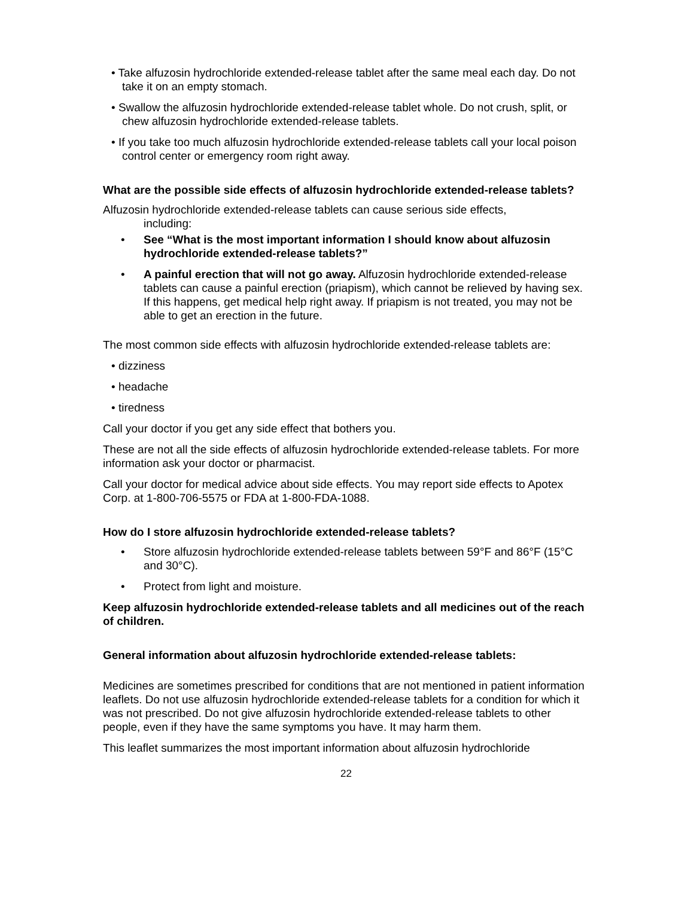• Take alfuzosin hydrochloride extended-release tablet after the same meal each day. Do not take it on an empty stomach.
• Swallow the alfuzosin hydrochloride extended-release tablet whole. Do not crush, split, or chew alfuzosin hydrochloride extended-release tablets.
• If you take too much alfuzosin hydrochloride extended-release tablets call your local poison control center or emergency room right away.
What are the possible side effects of alfuzosin hydrochloride extended-release tablets?
Alfuzosin hydrochloride extended-release tablets can cause serious side effects,
including:
• See “What is the most important information I should know about alfuzosin hydrochloride extended-release tablets?”
• A painful erection that will not go away. Alfuzosin hydrochloride extended-release tablets can cause a painful erection (priapism), which cannot be relieved by having sex. If this happens, get medical help right away. If priapism is not treated, you may not be able to get an erection in the future.
The most common side effects with alfuzosin hydrochloride extended-release tablets are:
• dizziness
• headache
• tiredness
Call your doctor if you get any side effect that bothers you.
These are not all the side effects of alfuzosin hydrochloride extended-release tablets. For more information ask your doctor or pharmacist.
Call your doctor for medical advice about side effects. You may report side effects to Apotex Corp. at 1-800-706-5575 or FDA at 1-800-FDA-1088.
How do I store alfuzosin hydrochloride extended-release tablets?
• Store alfuzosin hydrochloride extended-release tablets between 59°F and 86°F (15°C and 30°C).
• Protect from light and moisture.
Keep alfuzosin hydrochloride extended-release tablets and all medicines out of the reach of children.
General information about alfuzosin hydrochloride extended-release tablets:
Medicines are sometimes prescribed for conditions that are not mentioned in patient information leaflets. Do not use alfuzosin hydrochloride extended-release tablets for a condition for which it was not prescribed. Do not give alfuzosin hydrochloride extended-release tablets to other people, even if they have the same symptoms you have. It may harm them.
This leaflet summarizes the most important information about alfuzosin hydrochloride
22